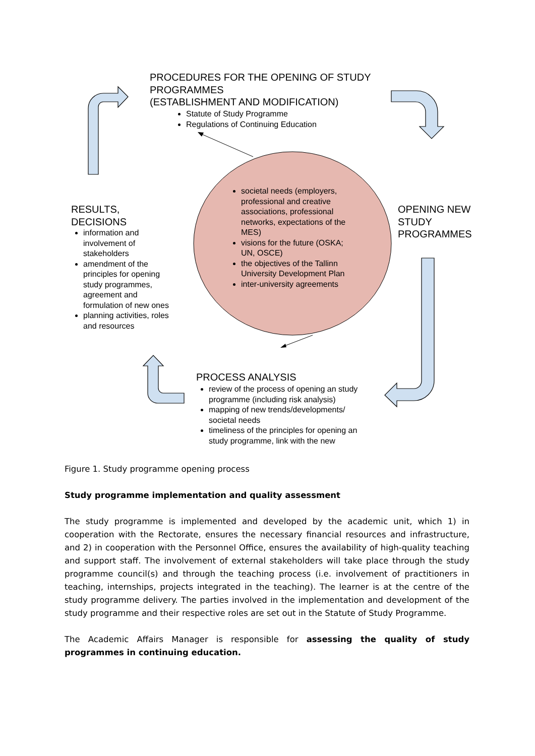PROCEDURES FOR THE OPENING OF STUDY PROGRAMMES
(ESTABLISHMENT AND MODIFICATION)
Statute of Study Programme
Regulations of Continuing Education
societal needs (employers, professional and creative associations, professional networks, expectations of the MES)
visions for the future (OSKA; UN, OSCE)
the objectives of the Tallinn University Development Plan
inter-university agreements
RESULTS,
DECISIONS
information and involvement of stakeholders
amendment of the principles for opening study programmes, agreement and formulation of new ones
planning activities, roles and resources
OPENING NEW
STUDY
PROGRAMMES
PROCESS ANALYSIS
review of the process of opening an study programme (including risk analysis)
mapping of new trends/developments/ societal needs
timeliness of the principles for opening an study programme, link with the new
Figure 1. Study programme opening process
Study programme implementation and quality assessment
The study programme is implemented and developed by the academic unit, which 1) in cooperation with the Rectorate, ensures the necessary financial resources and infrastructure, and 2) in cooperation with the Personnel Office, ensures the availability of high-quality teaching and support staff. The involvement of external stakeholders will take place through the study programme council(s) and through the teaching process (i.e. involvement of practitioners in teaching, internships, projects integrated in the teaching). The learner is at the centre of the study programme delivery. The parties involved in the implementation and development of the study programme and their respective roles are set out in the Statute of Study Programme.
The Academic Affairs Manager is responsible for assessing the quality of study programmes in continuing education.